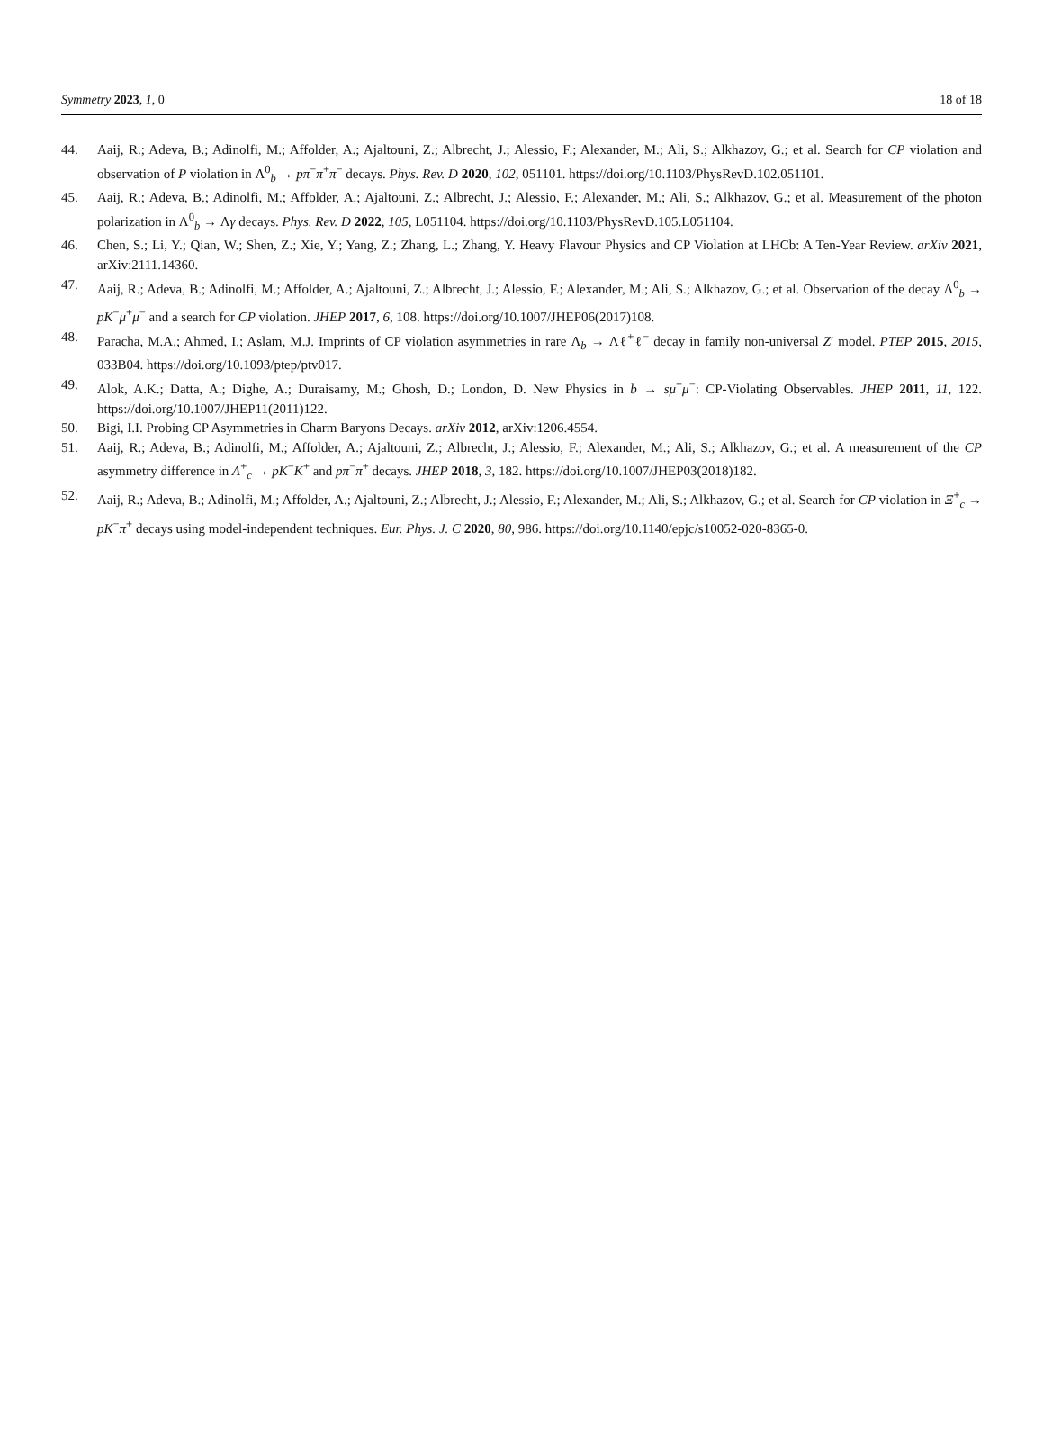Symmetry 2023, 1, 0 18 of 18
44. Aaij, R.; Adeva, B.; Adinolfi, M.; Affolder, A.; Ajaltouni, Z.; Albrecht, J.; Alessio, F.; Alexander, M.; Ali, S.; Alkhazov, G.; et al. Search for CP violation and observation of P violation in Λ<sup>0</sup><sub>b</sub> → pπ<sup>−</sup>π<sup>+</sup>π<sup>−</sup> decays. Phys. Rev. D 2020, 102, 051101. https://doi.org/10.1103/PhysRevD.102.051101.
45. Aaij, R.; Adeva, B.; Adinolfi, M.; Affolder, A.; Ajaltouni, Z.; Albrecht, J.; Alessio, F.; Alexander, M.; Ali, S.; Alkhazov, G.; et al. Measurement of the photon polarization in Λ<sup>0</sup><sub>b</sub> → Λγ decays. Phys. Rev. D 2022, 105, L051104. https://doi.org/10.1103/PhysRevD.105.L051104.
46. Chen, S.; Li, Y.; Qian, W.; Shen, Z.; Xie, Y.; Yang, Z.; Zhang, L.; Zhang, Y. Heavy Flavour Physics and CP Violation at LHCb: A Ten-Year Review. arXiv 2021, arXiv:2111.14360.
47. Aaij, R.; Adeva, B.; Adinolfi, M.; Affolder, A.; Ajaltouni, Z.; Albrecht, J.; Alessio, F.; Alexander, M.; Ali, S.; Alkhazov, G.; et al. Observation of the decay Λ<sup>0</sup><sub>b</sub> → pK<sup>−</sup>μ<sup>+</sup>μ<sup>−</sup> and a search for CP violation. JHEP 2017, 6, 108. https://doi.org/10.1007/JHEP06(2017)108.
48. Paracha, M.A.; Ahmed, I.; Aslam, M.J. Imprints of CP violation asymmetries in rare Λ<sub>b</sub> → Λℓ<sup>+</sup>ℓ<sup>−</sup> decay in family non-universal Z′ model. PTEP 2015, 2015, 033B04. https://doi.org/10.1093/ptep/ptv017.
49. Alok, A.K.; Datta, A.; Dighe, A.; Duraisamy, M.; Ghosh, D.; London, D. New Physics in b → sμ<sup>+</sup>μ<sup>−</sup>: CP-Violating Observables. JHEP 2011, 11, 122. https://doi.org/10.1007/JHEP11(2011)122.
50. Bigi, I.I. Probing CP Asymmetries in Charm Baryons Decays. arXiv 2012, arXiv:1206.4554.
51. Aaij, R.; Adeva, B.; Adinolfi, M.; Affolder, A.; Ajaltouni, Z.; Albrecht, J.; Alessio, F.; Alexander, M.; Ali, S.; Alkhazov, G.; et al. A measurement of the CP asymmetry difference in Λ<sup>+</sup><sub>c</sub> → pK<sup>−</sup>K<sup>+</sup> and pπ<sup>−</sup>π<sup>+</sup> decays. JHEP 2018, 3, 182. https://doi.org/10.1007/JHEP03(2018)182.
52. Aaij, R.; Adeva, B.; Adinolfi, M.; Affolder, A.; Ajaltouni, Z.; Albrecht, J.; Alessio, F.; Alexander, M.; Ali, S.; Alkhazov, G.; et al. Search for CP violation in Ξ<sup>+</sup><sub>c</sub> → pK<sup>−</sup>π<sup>+</sup> decays using model-independent techniques. Eur. Phys. J. C 2020, 80, 986. https://doi.org/10.1140/epjc/s10052-020-8365-0.